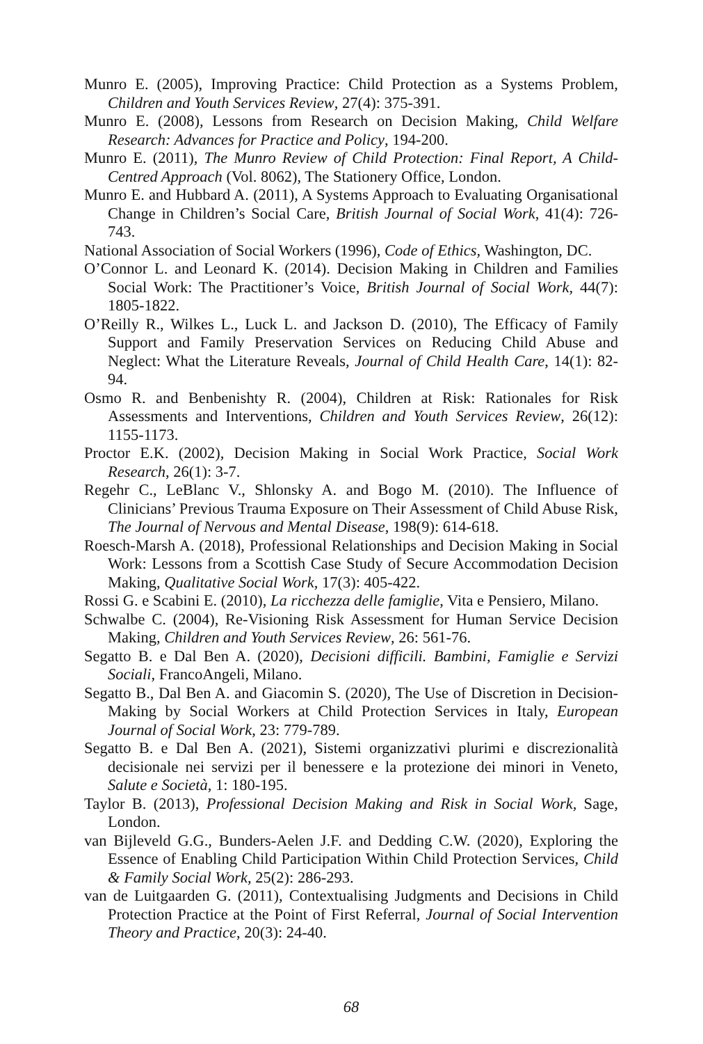Munro E. (2005), Improving Practice: Child Protection as a Systems Problem, Children and Youth Services Review, 27(4): 375-391.
Munro E. (2008), Lessons from Research on Decision Making, Child Welfare Research: Advances for Practice and Policy, 194-200.
Munro E. (2011), The Munro Review of Child Protection: Final Report, A Child-Centred Approach (Vol. 8062), The Stationery Office, London.
Munro E. and Hubbard A. (2011), A Systems Approach to Evaluating Organisational Change in Children’s Social Care, British Journal of Social Work, 41(4): 726-743.
National Association of Social Workers (1996), Code of Ethics, Washington, DC.
O’Connor L. and Leonard K. (2014). Decision Making in Children and Families Social Work: The Practitioner’s Voice, British Journal of Social Work, 44(7): 1805-1822.
O’Reilly R., Wilkes L., Luck L. and Jackson D. (2010), The Efficacy of Family Support and Family Preservation Services on Reducing Child Abuse and Neglect: What the Literature Reveals, Journal of Child Health Care, 14(1): 82-94.
Osmo R. and Benbenishty R. (2004), Children at Risk: Rationales for Risk Assessments and Interventions, Children and Youth Services Review, 26(12): 1155-1173.
Proctor E.K. (2002), Decision Making in Social Work Practice, Social Work Research, 26(1): 3-7.
Regehr C., LeBlanc V., Shlonsky A. and Bogo M. (2010). The Influence of Clinicians’ Previous Trauma Exposure on Their Assessment of Child Abuse Risk, The Journal of Nervous and Mental Disease, 198(9): 614-618.
Roesch-Marsh A. (2018), Professional Relationships and Decision Making in Social Work: Lessons from a Scottish Case Study of Secure Accommodation Decision Making, Qualitative Social Work, 17(3): 405-422.
Rossi G. e Scabini E. (2010), La ricchezza delle famiglie, Vita e Pensiero, Milano.
Schwalbe C. (2004), Re-Visioning Risk Assessment for Human Service Decision Making, Children and Youth Services Review, 26: 561-76.
Segatto B. e Dal Ben A. (2020), Decisioni difficili. Bambini, Famiglie e Servizi Sociali, FrancoAngeli, Milano.
Segatto B., Dal Ben A. and Giacomin S. (2020), The Use of Discretion in Decision-Making by Social Workers at Child Protection Services in Italy, European Journal of Social Work, 23: 779-789.
Segatto B. e Dal Ben A. (2021), Sistemi organizzativi plurimi e discrezionalità decisionale nei servizi per il benessere e la protezione dei minori in Veneto, Salute e Società, 1: 180-195.
Taylor B. (2013), Professional Decision Making and Risk in Social Work, Sage, London.
van Bijleveld G.G., Bunders-Aelen J.F. and Dedding C.W. (2020), Exploring the Essence of Enabling Child Participation Within Child Protection Services, Child & Family Social Work, 25(2): 286-293.
van de Luitgaarden G. (2011), Contextualising Judgments and Decisions in Child Protection Practice at the Point of First Referral, Journal of Social Intervention Theory and Practice, 20(3): 24-40.
68